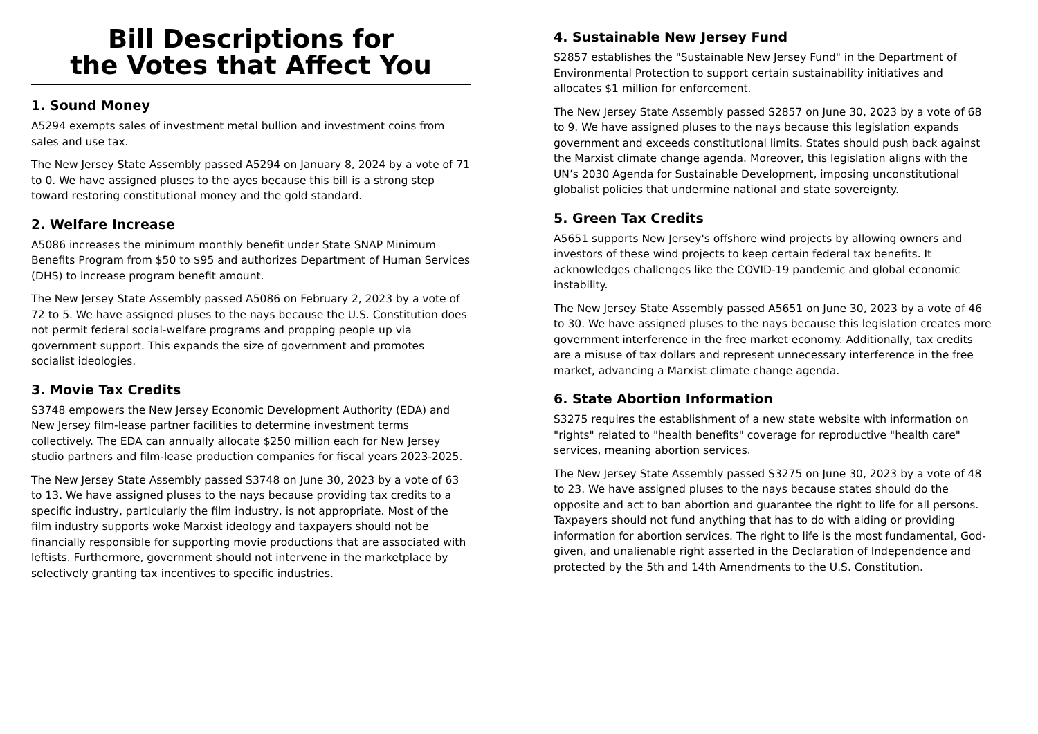Bill Descriptions for
the Votes that Affect You
1. Sound Money
A5294 exempts sales of investment metal bullion and investment coins from sales and use tax.
The New Jersey State Assembly passed A5294 on January 8, 2024 by a vote of 71 to 0. We have assigned pluses to the ayes because this bill is a strong step toward restoring constitutional money and the gold standard.
2. Welfare Increase
A5086 increases the minimum monthly benefit under State SNAP Minimum Benefits Program from $50 to $95 and authorizes Department of Human Services (DHS) to increase program benefit amount.
The New Jersey State Assembly passed A5086 on February 2, 2023 by a vote of 72 to 5. We have assigned pluses to the nays because the U.S. Constitution does not permit federal social-welfare programs and propping people up via government support. This expands the size of government and promotes socialist ideologies.
3. Movie Tax Credits
S3748 empowers the New Jersey Economic Development Authority (EDA) and New Jersey film-lease partner facilities to determine investment terms collectively. The EDA can annually allocate $250 million each for New Jersey studio partners and film-lease production companies for fiscal years 2023-2025.
The New Jersey State Assembly passed S3748 on June 30, 2023 by a vote of 63 to 13. We have assigned pluses to the nays because providing tax credits to a specific industry, particularly the film industry, is not appropriate. Most of the film industry supports woke Marxist ideology and taxpayers should not be financially responsible for supporting movie productions that are associated with leftists. Furthermore, government should not intervene in the marketplace by selectively granting tax incentives to specific industries.
4. Sustainable New Jersey Fund
S2857 establishes the "Sustainable New Jersey Fund" in the Department of Environmental Protection to support certain sustainability initiatives and allocates $1 million for enforcement.
The New Jersey State Assembly passed S2857 on June 30, 2023 by a vote of 68 to 9. We have assigned pluses to the nays because this legislation expands government and exceeds constitutional limits. States should push back against the Marxist climate change agenda. Moreover, this legislation aligns with the UN’s 2030 Agenda for Sustainable Development, imposing unconstitutional globalist policies that undermine national and state sovereignty.
5. Green Tax Credits
A5651 supports New Jersey's offshore wind projects by allowing owners and investors of these wind projects to keep certain federal tax benefits. It acknowledges challenges like the COVID-19 pandemic and global economic instability.
The New Jersey State Assembly passed A5651 on June 30, 2023 by a vote of 46 to 30. We have assigned pluses to the nays because this legislation creates more government interference in the free market economy. Additionally, tax credits are a misuse of tax dollars and represent unnecessary interference in the free market, advancing a Marxist climate change agenda.
6. State Abortion Information
S3275 requires the establishment of a new state website with information on "rights" related to "health benefits" coverage for reproductive "health care" services, meaning abortion services.
The New Jersey State Assembly passed S3275 on June 30, 2023 by a vote of 48 to 23. We have assigned pluses to the nays because states should do the opposite and act to ban abortion and guarantee the right to life for all persons. Taxpayers should not fund anything that has to do with aiding or providing information for abortion services. The right to life is the most fundamental, God-given, and unalienable right asserted in the Declaration of Independence and protected by the 5th and 14th Amendments to the U.S. Constitution.